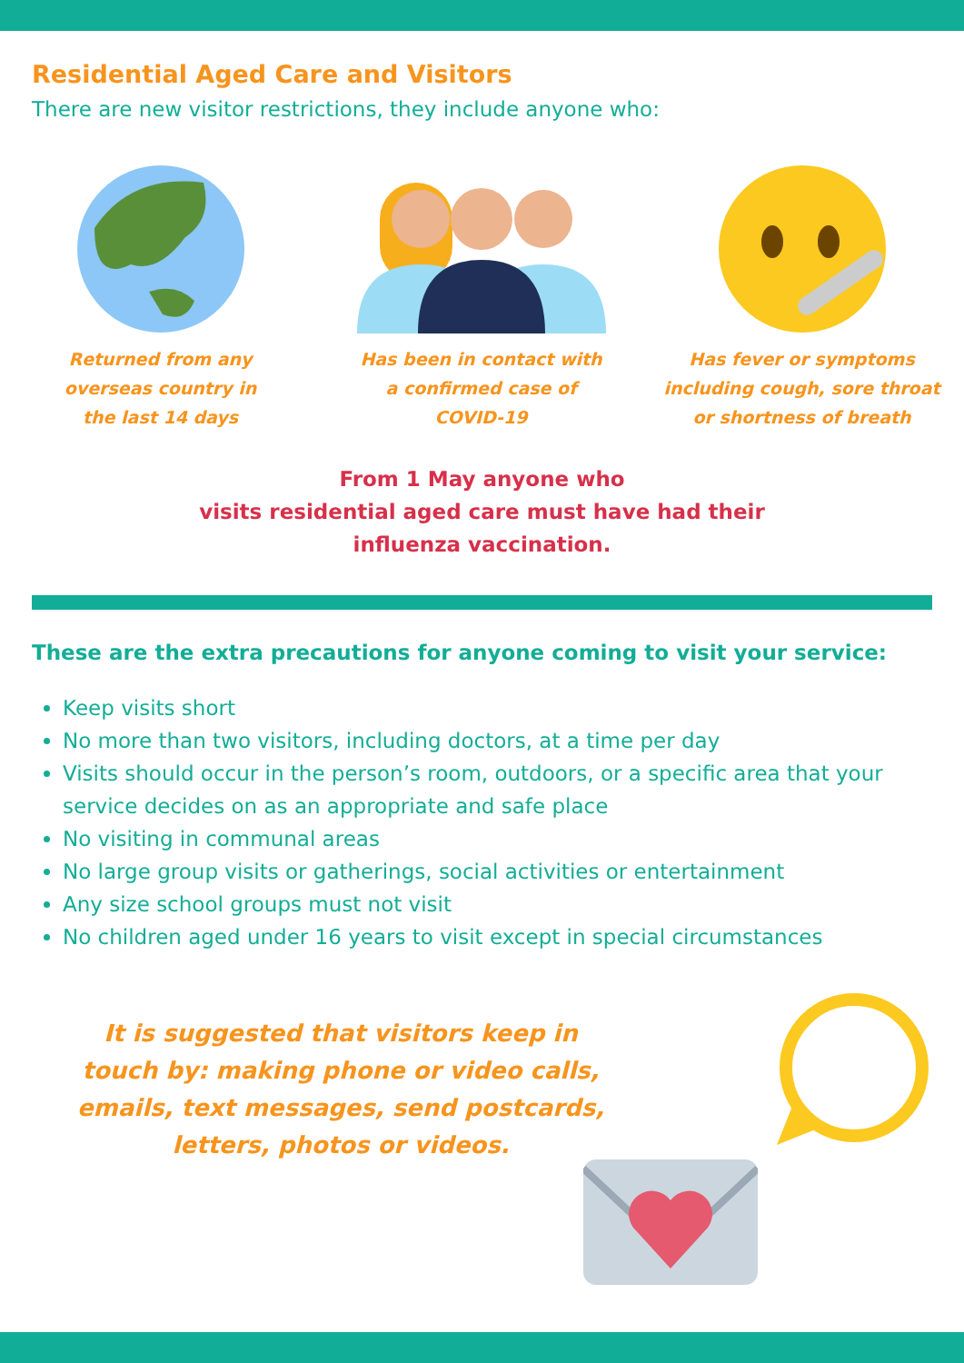Residential Aged Care and Visitors
There are new visitor restrictions, they include anyone who:
Returned from any
overseas country in
the last 14 days
Has been in contact with
a confirmed case of
COVID-19
Has fever or symptoms
including cough, sore throat
or shortness of breath
From 1 May anyone who
visits residential aged care must have had their
influenza vaccination.
These are the extra precautions for anyone coming to visit your service:
Keep visits short
No more than two visitors, including doctors, at a time per day
Visits should occur in the person’s room, outdoors, or a specific area that your service decides on as an appropriate and safe place
No visiting in communal areas
No large group visits or gatherings, social activities or entertainment
Any size school groups must not visit
No children aged under 16 years to visit except in special circumstances
It is suggested that visitors keep in touch by: making phone or video calls, emails, text messages, send postcards, letters, photos or videos.